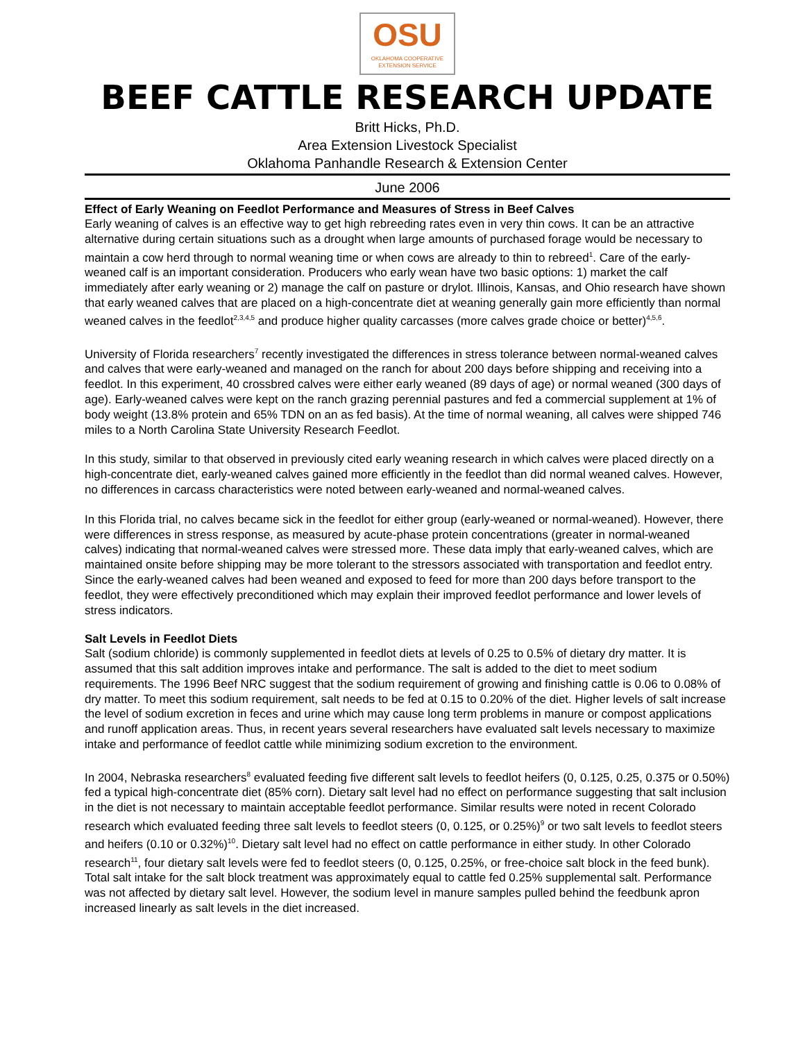OSU
OKLAHOMA COOPERATIVE
EXTENSION SERVICE
BEEF CATTLE RESEARCH UPDATE
Britt Hicks, Ph.D.
Area Extension Livestock Specialist
Oklahoma Panhandle Research & Extension Center
June 2006
Effect of Early Weaning on Feedlot Performance and Measures of Stress in Beef Calves
Early weaning of calves is an effective way to get high rebreeding rates even in very thin cows. It can be an attractive alternative during certain situations such as a drought when large amounts of purchased forage would be necessary to maintain a cow herd through to normal weaning time or when cows are already to thin to rebreed<sup>1</sup>. Care of the early-weaned calf is an important consideration. Producers who early wean have two basic options: 1) market the calf immediately after early weaning or 2) manage the calf on pasture or drylot. Illinois, Kansas, and Ohio research have shown that early weaned calves that are placed on a high-concentrate diet at weaning generally gain more efficiently than normal weaned calves in the feedlot<sup>2,3,4,5</sup> and produce higher quality carcasses (more calves grade choice or better)<sup>4,5,6</sup>.
University of Florida researchers<sup>7</sup> recently investigated the differences in stress tolerance between normal-weaned calves and calves that were early-weaned and managed on the ranch for about 200 days before shipping and receiving into a feedlot. In this experiment, 40 crossbred calves were either early weaned (89 days of age) or normal weaned (300 days of age). Early-weaned calves were kept on the ranch grazing perennial pastures and fed a commercial supplement at 1% of body weight (13.8% protein and 65% TDN on an as fed basis). At the time of normal weaning, all calves were shipped 746 miles to a North Carolina State University Research Feedlot.
In this study, similar to that observed in previously cited early weaning research in which calves were placed directly on a high-concentrate diet, early-weaned calves gained more efficiently in the feedlot than did normal weaned calves. However, no differences in carcass characteristics were noted between early-weaned and normal-weaned calves.
In this Florida trial, no calves became sick in the feedlot for either group (early-weaned or normal-weaned). However, there were differences in stress response, as measured by acute-phase protein concentrations (greater in normal-weaned calves) indicating that normal-weaned calves were stressed more. These data imply that early-weaned calves, which are maintained onsite before shipping may be more tolerant to the stressors associated with transportation and feedlot entry. Since the early-weaned calves had been weaned and exposed to feed for more than 200 days before transport to the feedlot, they were effectively preconditioned which may explain their improved feedlot performance and lower levels of stress indicators.
Salt Levels in Feedlot Diets
Salt (sodium chloride) is commonly supplemented in feedlot diets at levels of 0.25 to 0.5% of dietary dry matter. It is assumed that this salt addition improves intake and performance. The salt is added to the diet to meet sodium requirements. The 1996 Beef NRC suggest that the sodium requirement of growing and finishing cattle is 0.06 to 0.08% of dry matter. To meet this sodium requirement, salt needs to be fed at 0.15 to 0.20% of the diet. Higher levels of salt increase the level of sodium excretion in feces and urine which may cause long term problems in manure or compost applications and runoff application areas. Thus, in recent years several researchers have evaluated salt levels necessary to maximize intake and performance of feedlot cattle while minimizing sodium excretion to the environment.
In 2004, Nebraska researchers<sup>8</sup> evaluated feeding five different salt levels to feedlot heifers (0, 0.125, 0.25, 0.375 or 0.50%) fed a typical high-concentrate diet (85% corn). Dietary salt level had no effect on performance suggesting that salt inclusion in the diet is not necessary to maintain acceptable feedlot performance. Similar results were noted in recent Colorado research which evaluated feeding three salt levels to feedlot steers (0, 0.125, or 0.25%)<sup>9</sup> or two salt levels to feedlot steers and heifers (0.10 or 0.32%)<sup>10</sup>. Dietary salt level had no effect on cattle performance in either study. In other Colorado research<sup>11</sup>, four dietary salt levels were fed to feedlot steers (0, 0.125, 0.25%, or free-choice salt block in the feed bunk). Total salt intake for the salt block treatment was approximately equal to cattle fed 0.25% supplemental salt. Performance was not affected by dietary salt level. However, the sodium level in manure samples pulled behind the feedbunk apron increased linearly as salt levels in the diet increased.